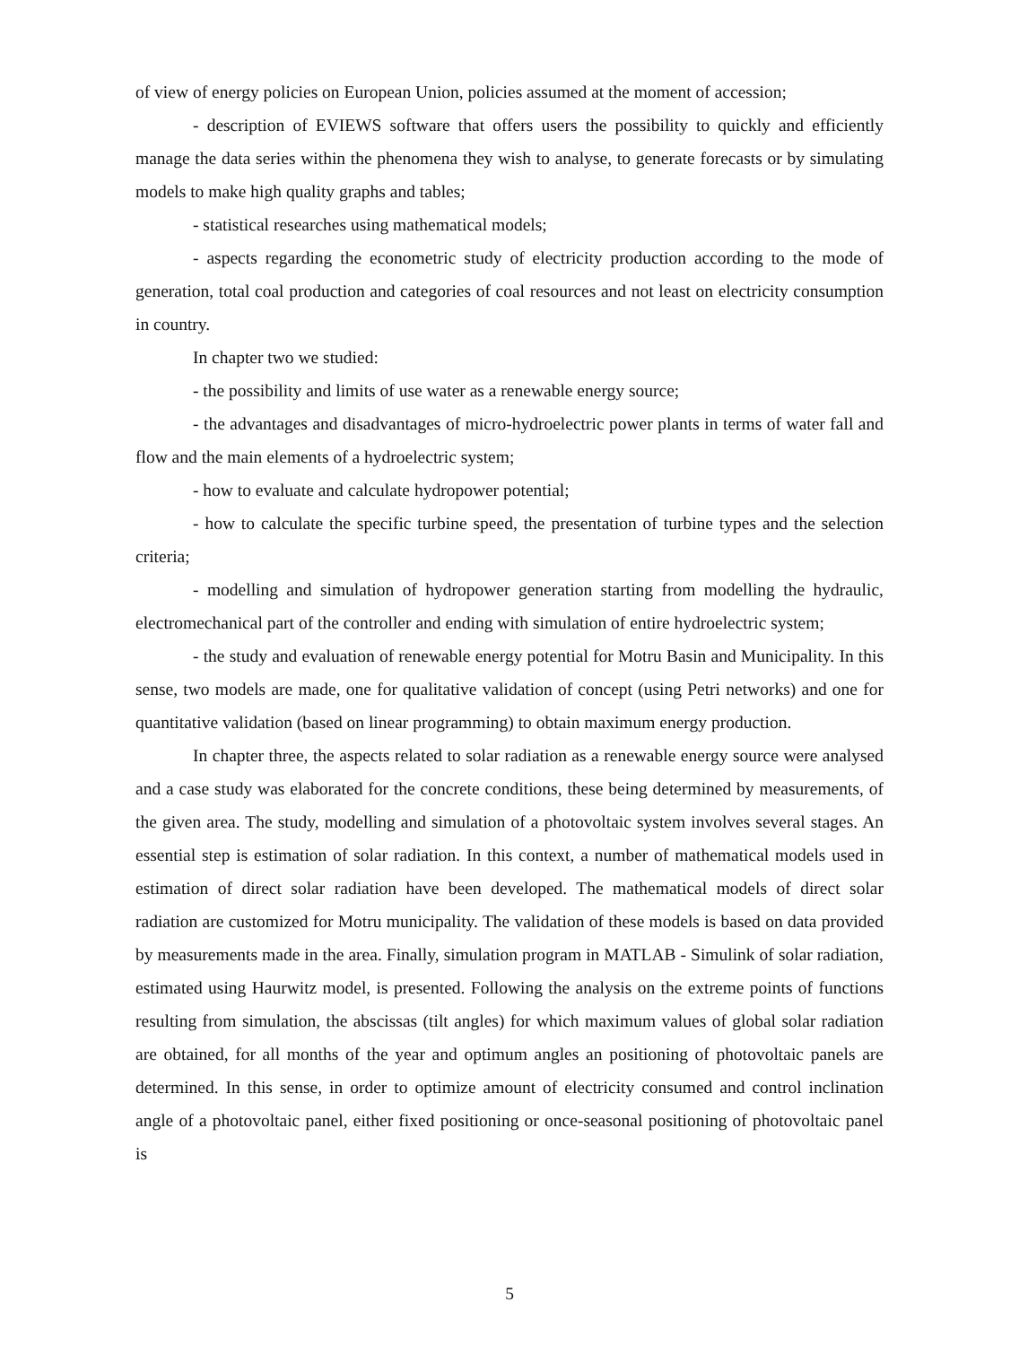of view of energy policies on European Union, policies assumed at the moment of accession;
- description of EVIEWS software that offers users the possibility to quickly and efficiently manage the data series within the phenomena they wish to analyse, to generate forecasts or by simulating models to make high quality graphs and tables;
- statistical researches using mathematical models;
- aspects regarding the econometric study of electricity production according to the mode of generation, total coal production and categories of coal resources and not least on electricity consumption in country.
In chapter two we studied:
- the possibility and limits of use water as a renewable energy source;
- the advantages and disadvantages of micro-hydroelectric power plants in terms of water fall and flow and the main elements of a hydroelectric system;
- how to evaluate and calculate hydropower potential;
- how to calculate the specific turbine speed, the presentation of turbine types and the selection criteria;
- modelling and simulation of hydropower generation starting from modelling the hydraulic, electromechanical part of the controller and ending with simulation of entire hydroelectric system;
- the study and evaluation of renewable energy potential for Motru Basin and Municipality. In this sense, two models are made, one for qualitative validation of concept (using Petri networks) and one for quantitative validation (based on linear programming) to obtain maximum energy production.
In chapter three, the aspects related to solar radiation as a renewable energy source were analysed and a case study was elaborated for the concrete conditions, these being determined by measurements, of the given area. The study, modelling and simulation of a photovoltaic system involves several stages. An essential step is estimation of solar radiation. In this context, a number of mathematical models used in estimation of direct solar radiation have been developed. The mathematical models of direct solar radiation are customized for Motru municipality. The validation of these models is based on data provided by measurements made in the area. Finally, simulation program in MATLAB - Simulink of solar radiation, estimated using Haurwitz model, is presented. Following the analysis on the extreme points of functions resulting from simulation, the abscissas (tilt angles) for which maximum values of global solar radiation are obtained, for all months of the year and optimum angles an positioning of photovoltaic panels are determined. In this sense, in order to optimize amount of electricity consumed and control inclination angle of a photovoltaic panel, either fixed positioning or once-seasonal positioning of photovoltaic panel is
5